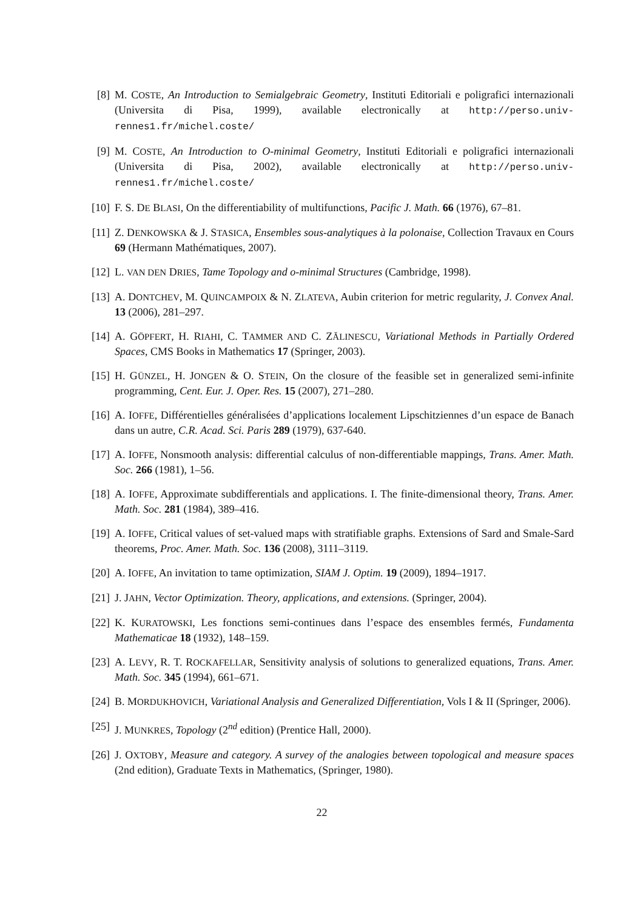[8] M. COSTE, An Introduction to Semialgebraic Geometry, Instituti Editoriali e poligrafici internazionali (Universita di Pisa, 1999), available electronically at http://perso.univ-rennes1.fr/michel.coste/
[9] M. COSTE, An Introduction to O-minimal Geometry, Instituti Editoriali e poligrafici internazionali (Universita di Pisa, 2002), available electronically at http://perso.univ-rennes1.fr/michel.coste/
[10]
F. S. DE BLASI, On the differentiability of multifunctions, Pacific J. Math. 66 (1976), 67–81.
[11]
Z. DENKOWSKA & J. STASICA, Ensembles sous-analytiques à la polonaise, Collection Travaux en Cours 69 (Hermann Mathématiques, 2007).
[12]
L. VAN DEN DRIES, Tame Topology and o-minimal Structures (Cambridge, 1998).
[13]
A. DONTCHEV, M. QUINCAMPOIX & N. ZLATEVA, Aubin criterion for metric regularity, J. Convex Anal. 13 (2006), 281–297.
[14]
A. GÖPFERT, H. RIAHI, C. TAMMER AND C. ZĂLINESCU, Variational Methods in Partially Ordered Spaces, CMS Books in Mathematics 17 (Springer, 2003).
[15]
H. GÜNZEL, H. JONGEN & O. STEIN, On the closure of the feasible set in generalized semi-infinite programming, Cent. Eur. J. Oper. Res. 15 (2007), 271–280.
[16]
A. IOFFE, Différentielles généralisées d’applications localement Lipschitziennes d’un espace de Banach dans un autre, C.R. Acad. Sci. Paris 289 (1979), 637-640.
[17]
A. IOFFE, Nonsmooth analysis: differential calculus of non-differentiable mappings, Trans. Amer. Math. Soc. 266 (1981), 1–56.
[18]
A. IOFFE, Approximate subdifferentials and applications. I. The finite-dimensional theory, Trans. Amer. Math. Soc. 281 (1984), 389–416.
[19]
A. IOFFE, Critical values of set-valued maps with stratifiable graphs. Extensions of Sard and Smale-Sard theorems, Proc. Amer. Math. Soc. 136 (2008), 3111–3119.
[20]
A. IOFFE, An invitation to tame optimization, SIAM J. Optim. 19 (2009), 1894–1917.
[21]
J. JAHN, Vector Optimization. Theory, applications, and extensions. (Springer, 2004).
[22]
K. KURATOWSKI, Les fonctions semi-continues dans l’espace des ensembles fermés, Fundamenta Mathematicae 18 (1932), 148–159.
[23]
A. LEVY, R. T. ROCKAFELLAR, Sensitivity analysis of solutions to generalized equations, Trans. Amer. Math. Soc. 345 (1994), 661–671.
[24]
B. MORDUKHOVICH, Variational Analysis and Generalized Differentiation, Vols I & II (Springer, 2006).
[25]
J. MUNKRES, Topology (2<sup>nd</sup> edition) (Prentice Hall, 2000).
[26]
J. OXTOBY, Measure and category. A survey of the analogies between topological and measure spaces (2nd edition), Graduate Texts in Mathematics, (Springer, 1980).
22